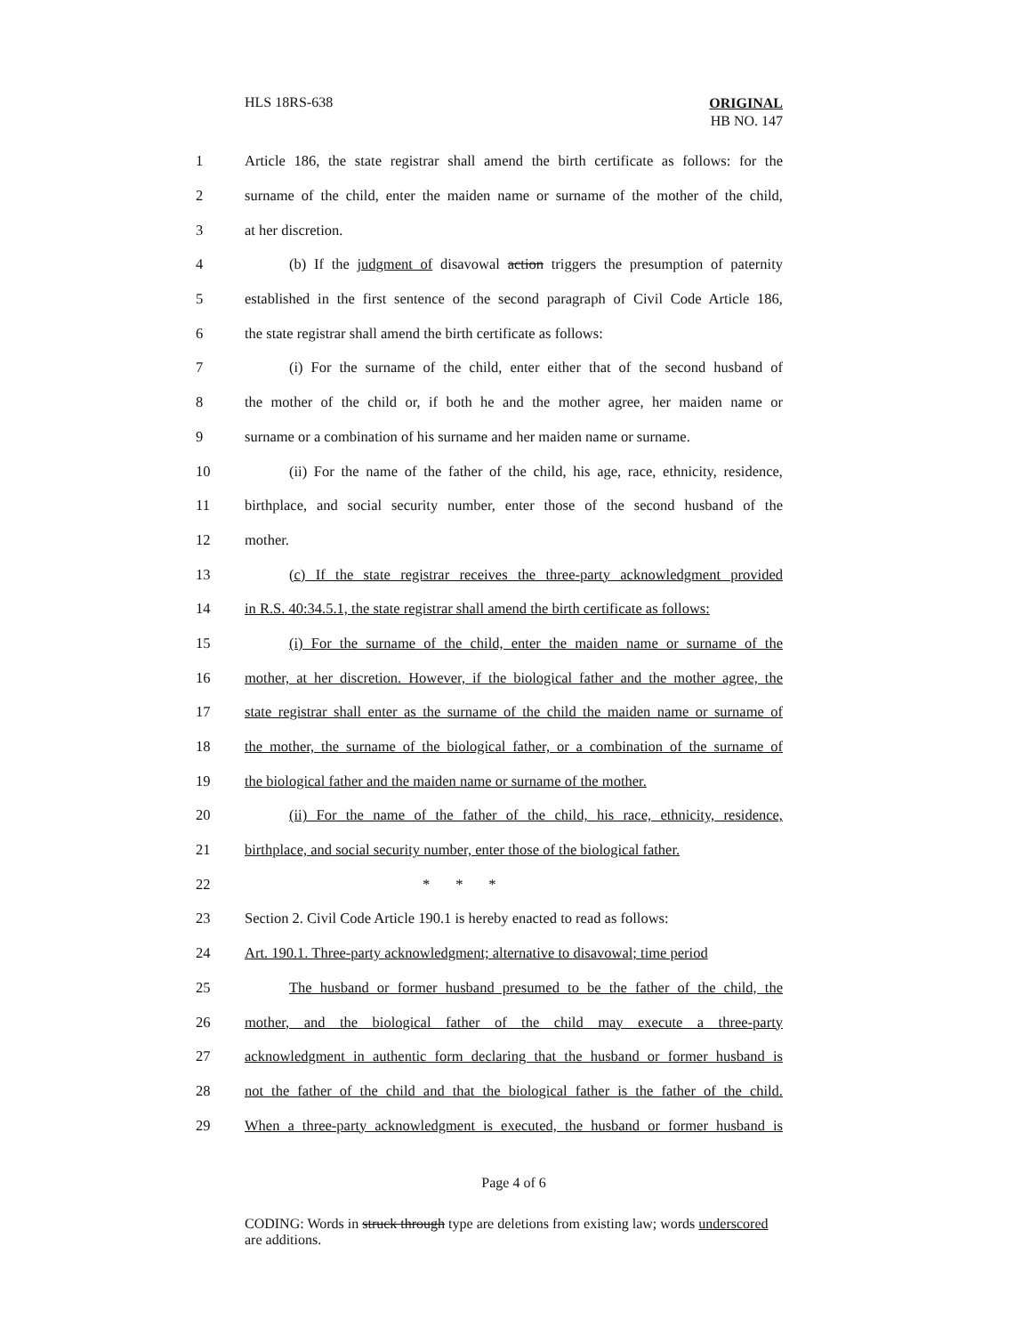HLS 18RS-638
ORIGINAL
HB NO. 147
1 Article 186, the state registrar shall amend the birth certificate as follows: for the
2 surname of the child, enter the maiden name or surname of the mother of the child,
3 at her discretion.
4 (b) If the judgment of disavowal action triggers the presumption of paternity
5 established in the first sentence of the second paragraph of Civil Code Article 186,
6 the state registrar shall amend the birth certificate as follows:
7 (i) For the surname of the child, enter either that of the second husband of
8 the mother of the child or, if both he and the mother agree, her maiden name or
9 surname or a combination of his surname and her maiden name or surname.
10 (ii) For the name of the father of the child, his age, race, ethnicity, residence,
11 birthplace, and social security number, enter those of the second husband of the
12 mother.
13 (c) If the state registrar receives the three-party acknowledgment provided
14 in R.S. 40:34.5.1, the state registrar shall amend the birth certificate as follows:
15 (i) For the surname of the child, enter the maiden name or surname of the
16 mother, at her discretion. However, if the biological father and the mother agree, the
17 state registrar shall enter as the surname of the child the maiden name or surname of
18 the mother, the surname of the biological father, or a combination of the surname of
19 the biological father and the maiden name or surname of the mother.
20 (ii) For the name of the father of the child, his race, ethnicity, residence,
21 birthplace, and social security number, enter those of the biological father.
22 * * *
23 Section 2. Civil Code Article 190.1 is hereby enacted to read as follows:
24 Art. 190.1. Three-party acknowledgment; alternative to disavowal; time period
25 The husband or former husband presumed to be the father of the child, the
26 mother, and the biological father of the child may execute a three-party
27 acknowledgment in authentic form declaring that the husband or former husband is
28 not the father of the child and that the biological father is the father of the child.
29 When a three-party acknowledgment is executed, the husband or former husband is
Page 4 of 6
CODING: Words in struck through type are deletions from existing law; words underscored are additions.